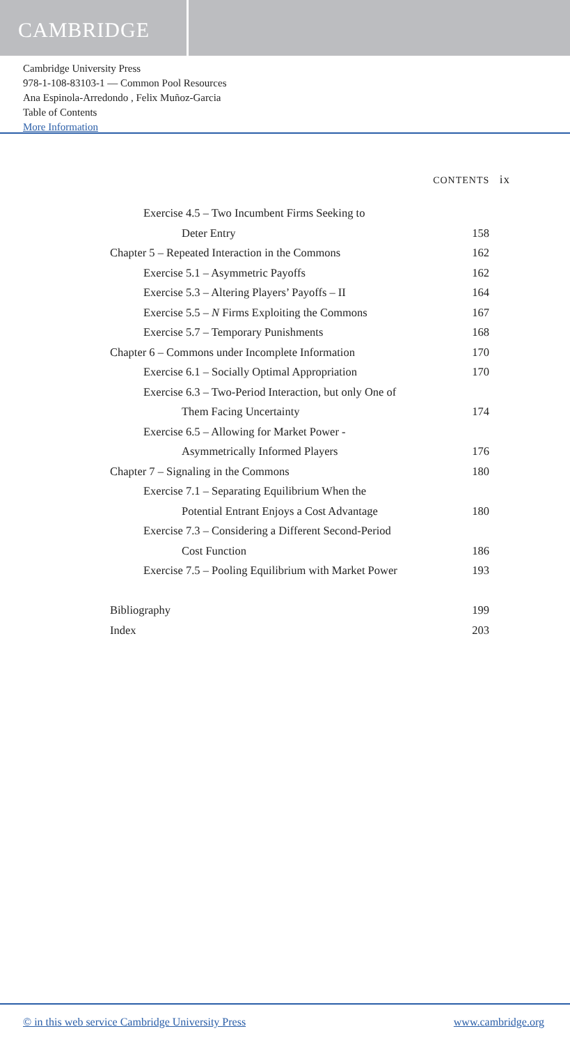CAMBRIDGE
Cambridge University Press
978-1-108-83103-1 — Common Pool Resources
Ana Espinola-Arredondo , Felix Muñoz-Garcia
Table of Contents
More Information
CONTENTS ix
| Exercise 4.5 – Two Incumbent Firms Seeking to | |
| Deter Entry | 158 |
| Chapter 5 – Repeated Interaction in the Commons | 162 |
| Exercise 5.1 – Asymmetric Payoffs | 162 |
| Exercise 5.3 – Altering Players’ Payoffs – II | 164 |
| Exercise 5.5 – N Firms Exploiting the Commons | 167 |
| Exercise 5.7 – Temporary Punishments | 168 |
| Chapter 6 – Commons under Incomplete Information | 170 |
| Exercise 6.1 – Socially Optimal Appropriation | 170 |
| Exercise 6.3 – Two-Period Interaction, but only One of | |
| Them Facing Uncertainty | 174 |
| Exercise 6.5 – Allowing for Market Power - | |
| Asymmetrically Informed Players | 176 |
| Chapter 7 – Signaling in the Commons | 180 |
| Exercise 7.1 – Separating Equilibrium When the | |
| Potential Entrant Enjoys a Cost Advantage | 180 |
| Exercise 7.3 – Considering a Different Second-Period | |
| Cost Function | 186 |
| Exercise 7.5 – Pooling Equilibrium with Market Power | 193 |
| Bibliography | 199 |
| Index | 203 |
© in this web service Cambridge University Press www.cambridge.org